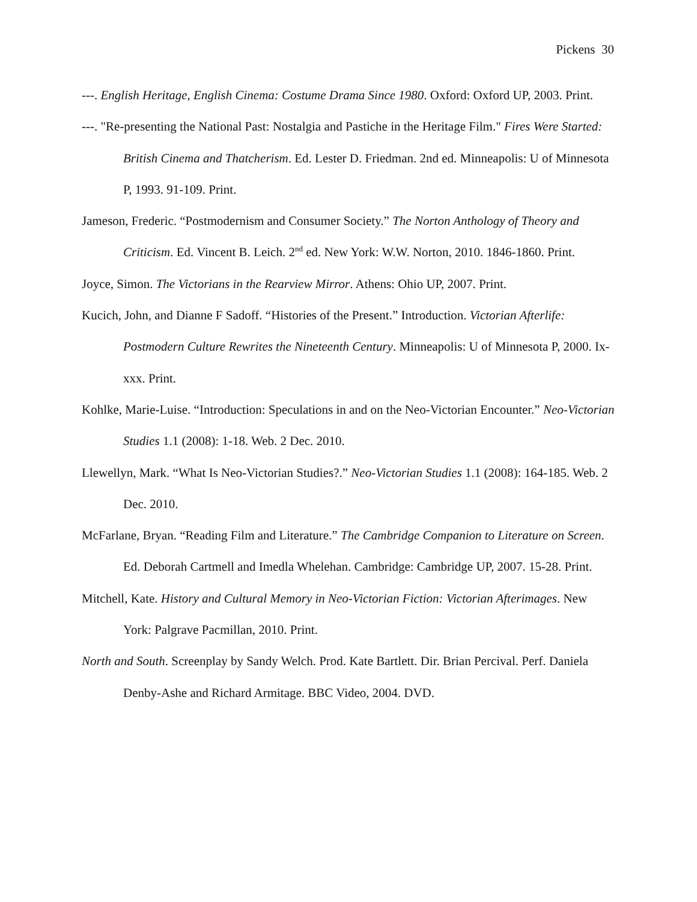Pickens 30
---. English Heritage, English Cinema: Costume Drama Since 1980. Oxford: Oxford UP, 2003. Print.
---. "Re-presenting the National Past: Nostalgia and Pastiche in the Heritage Film." Fires Were Started: British Cinema and Thatcherism. Ed. Lester D. Friedman. 2nd ed. Minneapolis: U of Minnesota P, 1993. 91-109. Print.
Jameson, Frederic. “Postmodernism and Consumer Society.” The Norton Anthology of Theory and Criticism. Ed. Vincent B. Leich. 2<sup>nd</sup> ed. New York: W.W. Norton, 2010. 1846-1860. Print.
Joyce, Simon. The Victorians in the Rearview Mirror. Athens: Ohio UP, 2007. Print.
Kucich, John, and Dianne F Sadoff. “Histories of the Present.” Introduction. Victorian Afterlife: Postmodern Culture Rewrites the Nineteenth Century. Minneapolis: U of Minnesota P, 2000. Ix-xxx. Print.
Kohlke, Marie-Luise. “Introduction: Speculations in and on the Neo-Victorian Encounter.” Neo-Victorian Studies 1.1 (2008): 1-18. Web. 2 Dec. 2010.
Llewellyn, Mark. “What Is Neo-Victorian Studies?.” Neo-Victorian Studies 1.1 (2008): 164-185. Web. 2 Dec. 2010.
McFarlane, Bryan. “Reading Film and Literature.” The Cambridge Companion to Literature on Screen. Ed. Deborah Cartmell and Imedla Whelehan. Cambridge: Cambridge UP, 2007. 15-28. Print.
Mitchell, Kate. History and Cultural Memory in Neo-Victorian Fiction: Victorian Afterimages. New York: Palgrave Pacmillan, 2010. Print.
North and South. Screenplay by Sandy Welch. Prod. Kate Bartlett. Dir. Brian Percival. Perf. Daniela Denby-Ashe and Richard Armitage. BBC Video, 2004. DVD.